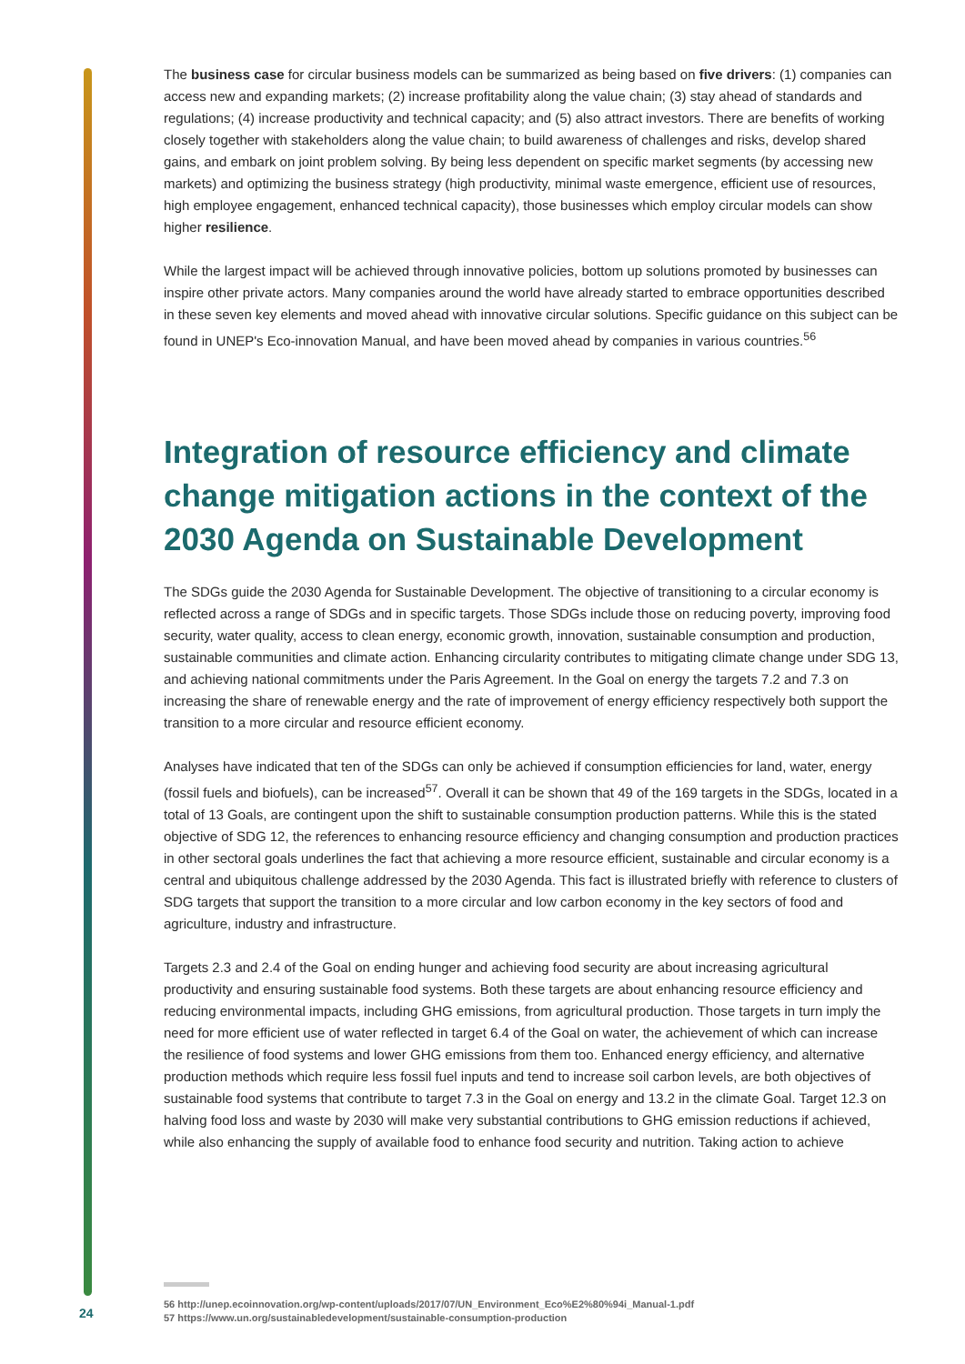The business case for circular business models can be summarized as being based on five drivers: (1) companies can access new and expanding markets; (2) increase profitability along the value chain; (3) stay ahead of standards and regulations; (4) increase productivity and technical capacity; and (5) also attract investors. There are benefits of working closely together with stakeholders along the value chain; to build awareness of challenges and risks, develop shared gains, and embark on joint problem solving. By being less dependent on specific market segments (by accessing new markets) and optimizing the business strategy (high productivity, minimal waste emergence, efficient use of resources, high employee engagement, enhanced technical capacity), those businesses which employ circular models can show higher resilience.
While the largest impact will be achieved through innovative policies, bottom up solutions promoted by businesses can inspire other private actors. Many companies around the world have already started to embrace opportunities described in these seven key elements and moved ahead with innovative circular solutions. Specific guidance on this subject can be found in UNEP's Eco-innovation Manual, and have been moved ahead by companies in various countries.<sup>56</sup>
Integration of resource efficiency and climate change mitigation actions in the context of the 2030 Agenda on Sustainable Development
The SDGs guide the 2030 Agenda for Sustainable Development. The objective of transitioning to a circular economy is reflected across a range of SDGs and in specific targets. Those SDGs include those on reducing poverty, improving food security, water quality, access to clean energy, economic growth, innovation, sustainable consumption and production, sustainable communities and climate action. Enhancing circularity contributes to mitigating climate change under SDG 13, and achieving national commitments under the Paris Agreement. In the Goal on energy the targets 7.2 and 7.3 on increasing the share of renewable energy and the rate of improvement of energy efficiency respectively both support the transition to a more circular and resource efficient economy.
Analyses have indicated that ten of the SDGs can only be achieved if consumption efficiencies for land, water, energy (fossil fuels and biofuels), can be increased<sup>57</sup>. Overall it can be shown that 49 of the 169 targets in the SDGs, located in a total of 13 Goals, are contingent upon the shift to sustainable consumption production patterns. While this is the stated objective of SDG 12, the references to enhancing resource efficiency and changing consumption and production practices in other sectoral goals underlines the fact that achieving a more resource efficient, sustainable and circular economy is a central and ubiquitous challenge addressed by the 2030 Agenda. This fact is illustrated briefly with reference to clusters of SDG targets that support the transition to a more circular and low carbon economy in the key sectors of food and agriculture, industry and infrastructure.
Targets 2.3 and 2.4 of the Goal on ending hunger and achieving food security are about increasing agricultural productivity and ensuring sustainable food systems. Both these targets are about enhancing resource efficiency and reducing environmental impacts, including GHG emissions, from agricultural production. Those targets in turn imply the need for more efficient use of water reflected in target 6.4 of the Goal on water, the achievement of which can increase the resilience of food systems and lower GHG emissions from them too. Enhanced energy efficiency, and alternative production methods which require less fossil fuel inputs and tend to increase soil carbon levels, are both objectives of sustainable food systems that contribute to target 7.3 in the Goal on energy and 13.2 in the climate Goal. Target 12.3 on halving food loss and waste by 2030 will make very substantial contributions to GHG emission reductions if achieved, while also enhancing the supply of available food to enhance food security and nutrition. Taking action to achieve
56 http://unep.ecoinnovation.org/wp-content/uploads/2017/07/UN_Environment_Eco%E2%80%94i_Manual-1.pdf
57 https://www.un.org/sustainabledevelopment/sustainable-consumption-production
24